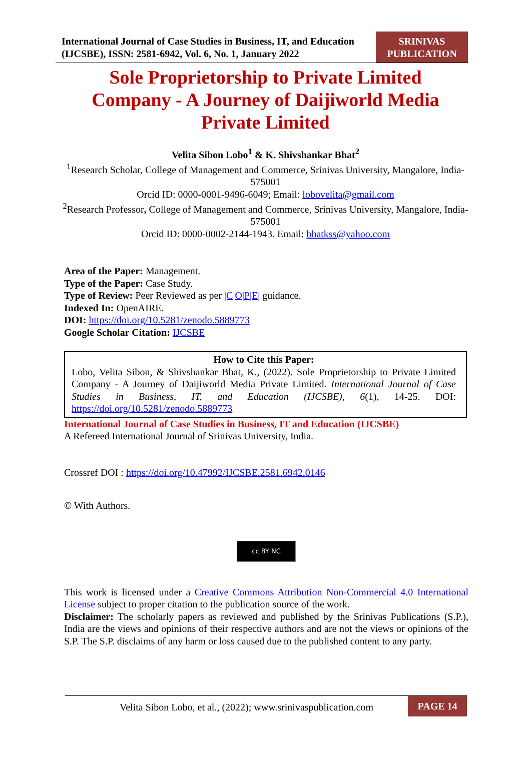International Journal of Case Studies in Business, IT, and Education (IJCSBE), ISSN: 2581-6942, Vol. 6, No. 1, January 2022
SRINIVAS
PUBLICATION
Sole Proprietorship to Private Limited Company - A Journey of Daijiworld Media Private Limited
Velita Sibon Lobo<sup>1</sup> & K. Shivshankar Bhat<sup>2</sup>
<sup>1</sup> Research Scholar, College of Management and Commerce, Srinivas University, Mangalore, India-575001
Orcid ID: 0000-0001-9496-6049; Email: lobovelita@gmail.com
<sup>2</sup> Research Professor, College of Management and Commerce, Srinivas University, Mangalore, India-575001
Orcid ID: 0000-0002-2144-1943. Email: bhatkss@yahoo.com
Area of the Paper: Management.
Type of the Paper: Case Study.
Type of Review: Peer Reviewed as per |C|O|P|E| guidance.
Indexed In: OpenAIRE.
DOI: https://doi.org/10.5281/zenodo.5889773
Google Scholar Citation: IJCSBE
How to Cite this Paper:
Lobo, Velita Sibon, & Shivshankar Bhat, K., (2022). Sole Proprietorship to Private Limited Company - A Journey of Daijiworld Media Private Limited. International Journal of Case Studies in Business, IT, and Education (IJCSBE), 6(1), 14-25. DOI: https://doi.org/10.5281/zenodo.5889773
International Journal of Case Studies in Business, IT and Education (IJCSBE)
A Refereed International Journal of Srinivas University, India.
Crossref DOI : https://doi.org/10.47992/IJCSBE.2581.6942.0146
© With Authors.
cc BY NC
This work is licensed under a Creative Commons Attribution Non-Commercial 4.0 International License subject to proper citation to the publication source of the work.
Disclaimer: The scholarly papers as reviewed and published by the Srinivas Publications (S.P.), India are the views and opinions of their respective authors and are not the views or opinions of the S.P. The S.P. disclaims of any harm or loss caused due to the published content to any party.
Velita Sibon Lobo, et al., (2022); www.srinivaspublication.com
PAGE 14